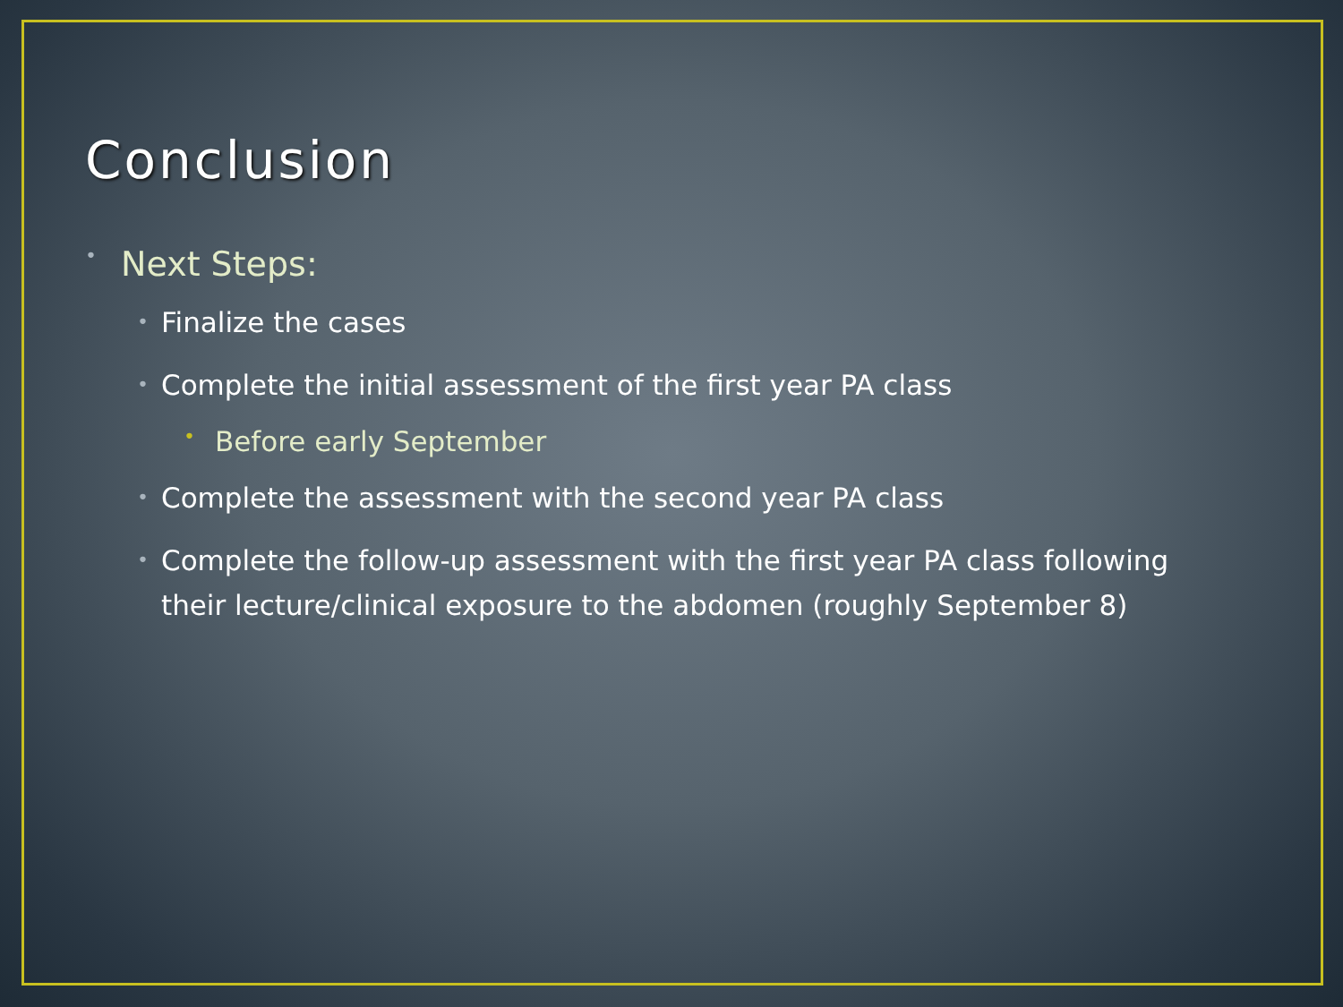Conclusion
• Next Steps:
• Finalize the cases
• Complete the initial assessment of the first year PA class
• Before early September
• Complete the assessment with the second year PA class
• Complete the follow-up assessment with the first year PA class following their lecture/clinical exposure to the abdomen (roughly September 8)